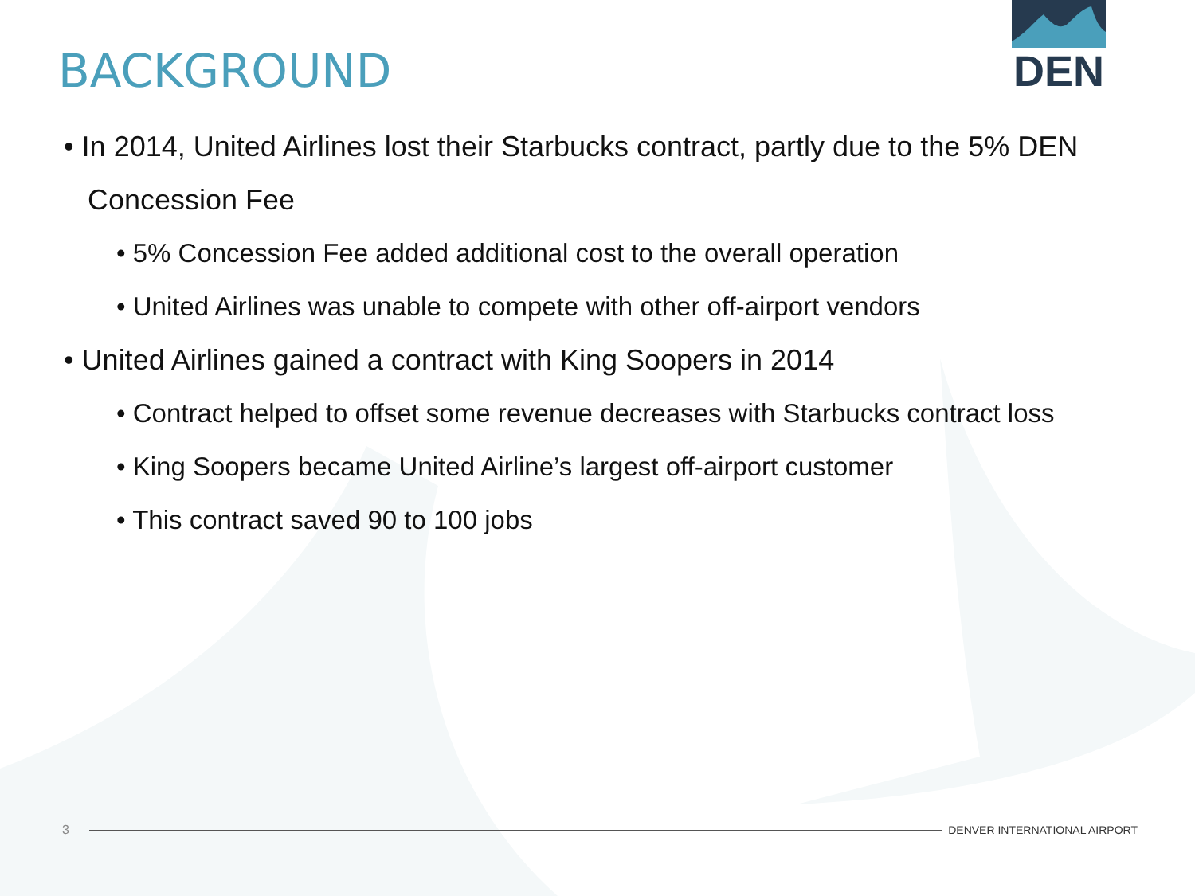DEN
BACKGROUND
• In 2014, United Airlines lost their Starbucks contract, partly due to the 5% DEN Concession Fee
• 5% Concession Fee added additional cost to the overall operation
• United Airlines was unable to compete with other off-airport vendors
• United Airlines gained a contract with King Soopers in 2014
• Contract helped to offset some revenue decreases with Starbucks contract loss
• King Soopers became United Airline’s largest off-airport customer
• This contract saved 90 to 100 jobs
3 DENVER INTERNATIONAL AIRPORT